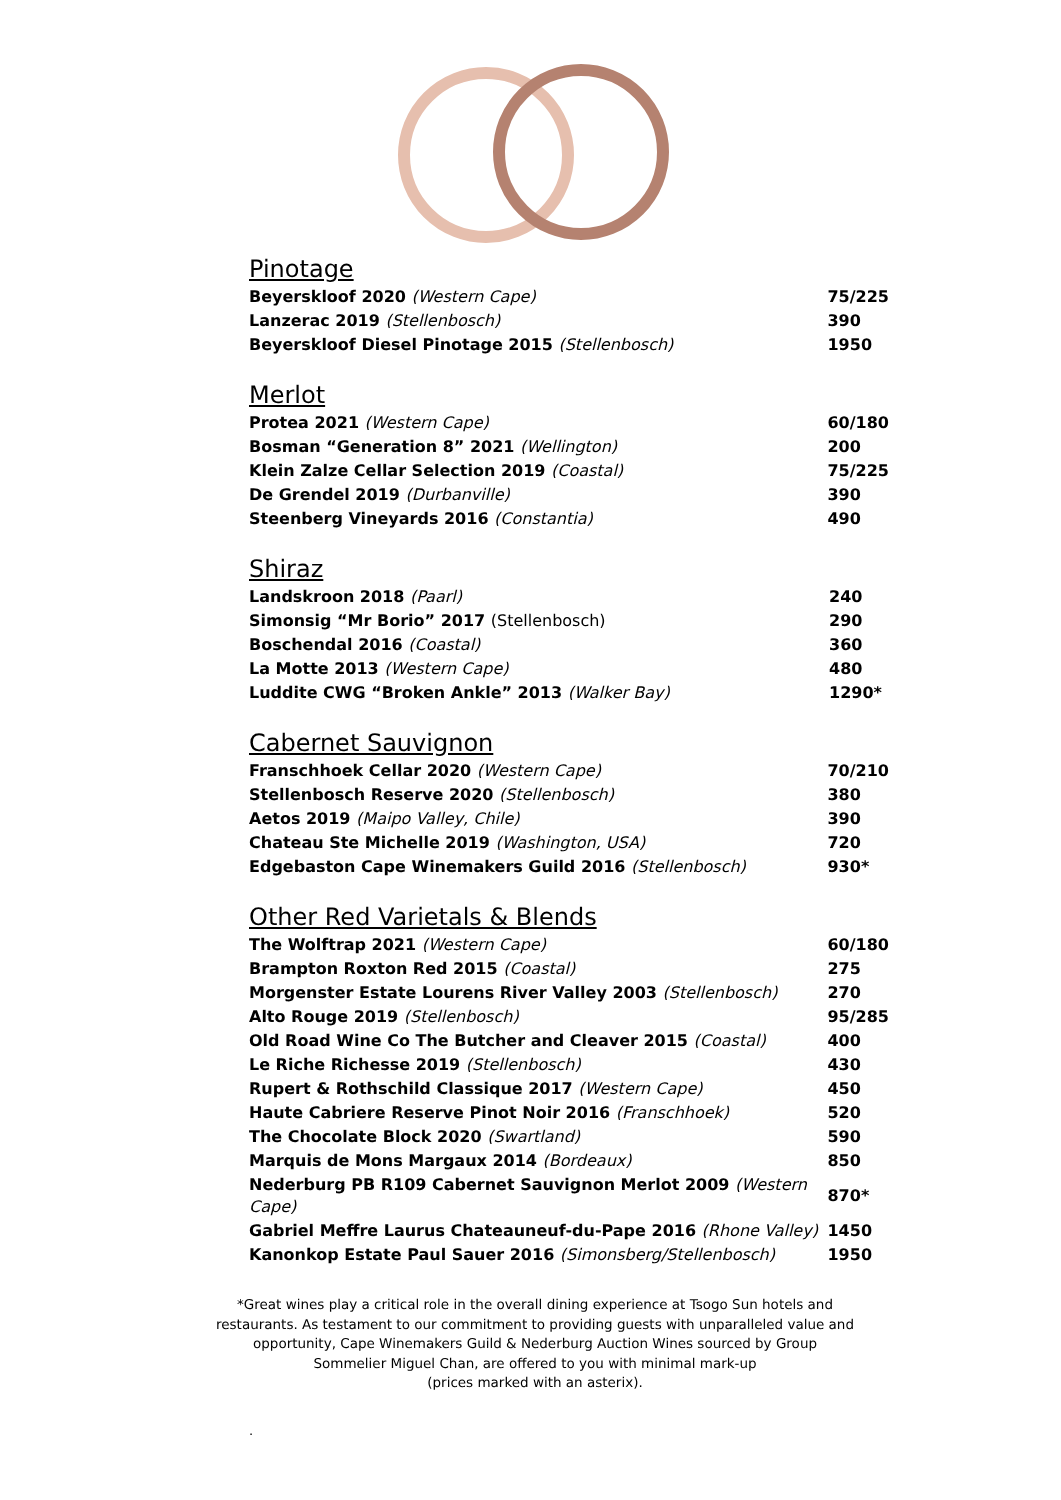Pinotage
| Beyerskloof 2020 (Western Cape) | 75/225 |
| Lanzerac 2019 (Stellenbosch) | 390 |
| Beyerskloof Diesel Pinotage 2015 (Stellenbosch) | 1950 |
Merlot
| Protea 2021 (Western Cape) | 60/180 |
| Bosman “Generation 8” 2021 (Wellington) | 200 |
| Klein Zalze Cellar Selection 2019 (Coastal) | 75/225 |
| De Grendel 2019 (Durbanville) | 390 |
| Steenberg Vineyards 2016 (Constantia) | 490 |
Shiraz
| Landskroon 2018 (Paarl) | 240 |
| Simonsig “Mr Borio” 2017 (Stellenbosch) | 290 |
| Boschendal 2016 (Coastal) | 360 |
| La Motte 2013 (Western Cape) | 480 |
| Luddite CWG “Broken Ankle” 2013 (Walker Bay) | 1290* |
Cabernet Sauvignon
| Franschhoek Cellar 2020 (Western Cape) | 70/210 |
| Stellenbosch Reserve 2020 (Stellenbosch) | 380 |
| Aetos 2019 (Maipo Valley, Chile) | 390 |
| Chateau Ste Michelle 2019 (Washington, USA) | 720 |
| Edgebaston Cape Winemakers Guild 2016 (Stellenbosch) | 930* |
Other Red Varietals & Blends
| The Wolftrap 2021 (Western Cape) | 60/180 |
| Brampton Roxton Red 2015 (Coastal) | 275 |
| Morgenster Estate Lourens River Valley 2003 (Stellenbosch) | 270 |
| Alto Rouge 2019 (Stellenbosch) | 95/285 |
| Old Road Wine Co The Butcher and Cleaver 2015 (Coastal) | 400 |
| Le Riche Richesse 2019 (Stellenbosch) | 430 |
| Rupert & Rothschild Classique 2017 (Western Cape) | 450 |
| Haute Cabriere Reserve Pinot Noir 2016 (Franschhoek) | 520 |
| The Chocolate Block 2020 (Swartland) | 590 |
| Marquis de Mons Margaux 2014 (Bordeaux) | 850 |
| Nederburg PB R109 Cabernet Sauvignon Merlot 2009 (Western Cape) | 870* |
| Gabriel Meffre Laurus Chateauneuf-du-Pape 2016 (Rhone Valley) | 1450 |
| Kanonkop Estate Paul Sauer 2016 (Simonsberg/Stellenbosch) | 1950 |
*Great wines play a critical role in the overall dining experience at Tsogo Sun hotels and restaurants. As testament to our commitment to providing guests with unparalleled value and opportunity, Cape Winemakers Guild & Nederburg Auction Wines sourced by Group Sommelier Miguel Chan, are offered to you with minimal mark-up
(prices marked with an asterix).
.